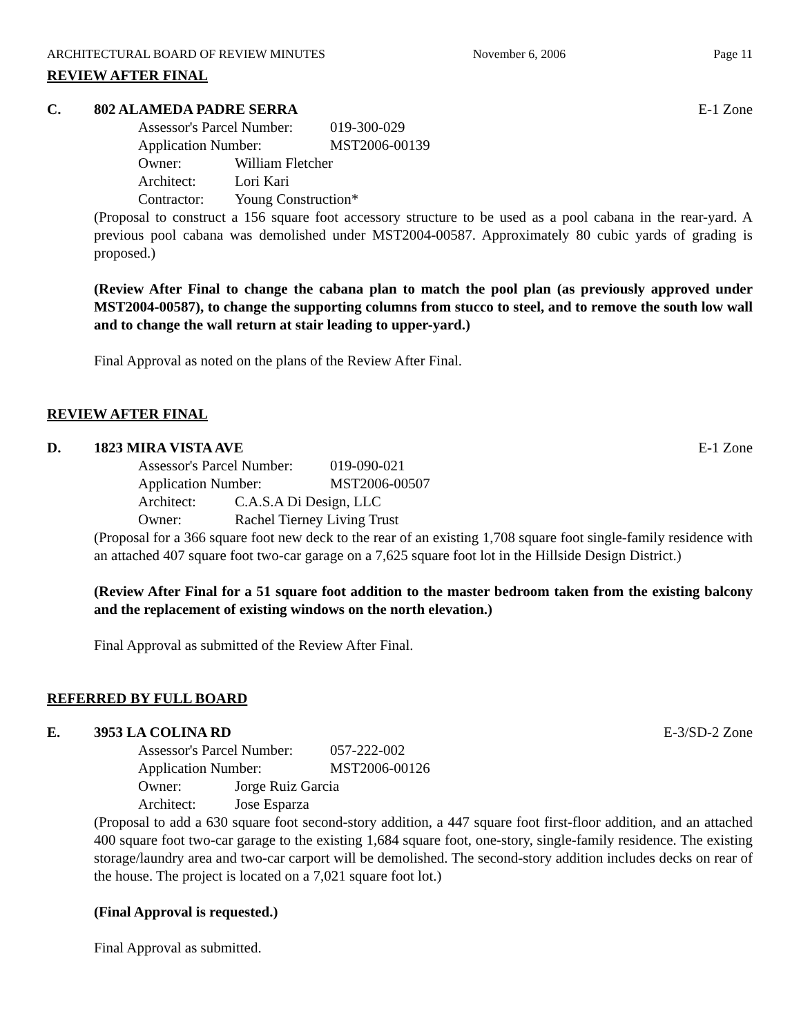ARCHITECTURAL BOARD OF REVIEW MINUTES November 6, 2006 Page 11
REVIEW AFTER FINAL
C. 802 ALAMEDA PADRE SERRA E-1 Zone
Assessor's Parcel Number: 019-300-029
Application Number: MST2006-00139
Owner: William Fletcher
Architect: Lori Kari
Contractor: Young Construction*
(Proposal to construct a 156 square foot accessory structure to be used as a pool cabana in the rear-yard. A previous pool cabana was demolished under MST2004-00587. Approximately 80 cubic yards of grading is proposed.)
(Review After Final to change the cabana plan to match the pool plan (as previously approved under MST2004-00587), to change the supporting columns from stucco to steel, and to remove the south low wall and to change the wall return at stair leading to upper-yard.)
Final Approval as noted on the plans of the Review After Final.
REVIEW AFTER FINAL
D. 1823 MIRA VISTA AVE E-1 Zone
Assessor's Parcel Number: 019-090-021
Application Number: MST2006-00507
Architect: C.A.S.A Di Design, LLC
Owner: Rachel Tierney Living Trust
(Proposal for a 366 square foot new deck to the rear of an existing 1,708 square foot single-family residence with an attached 407 square foot two-car garage on a 7,625 square foot lot in the Hillside Design District.)
(Review After Final for a 51 square foot addition to the master bedroom taken from the existing balcony and the replacement of existing windows on the north elevation.)
Final Approval as submitted of the Review After Final.
REFERRED BY FULL BOARD
E. 3953 LA COLINA RD E-3/SD-2 Zone
Assessor's Parcel Number: 057-222-002
Application Number: MST2006-00126
Owner: Jorge Ruiz Garcia
Architect: Jose Esparza
(Proposal to add a 630 square foot second-story addition, a 447 square foot first-floor addition, and an attached 400 square foot two-car garage to the existing 1,684 square foot, one-story, single-family residence. The existing storage/laundry area and two-car carport will be demolished. The second-story addition includes decks on rear of the house. The project is located on a 7,021 square foot lot.)
(Final Approval is requested.)
Final Approval as submitted.